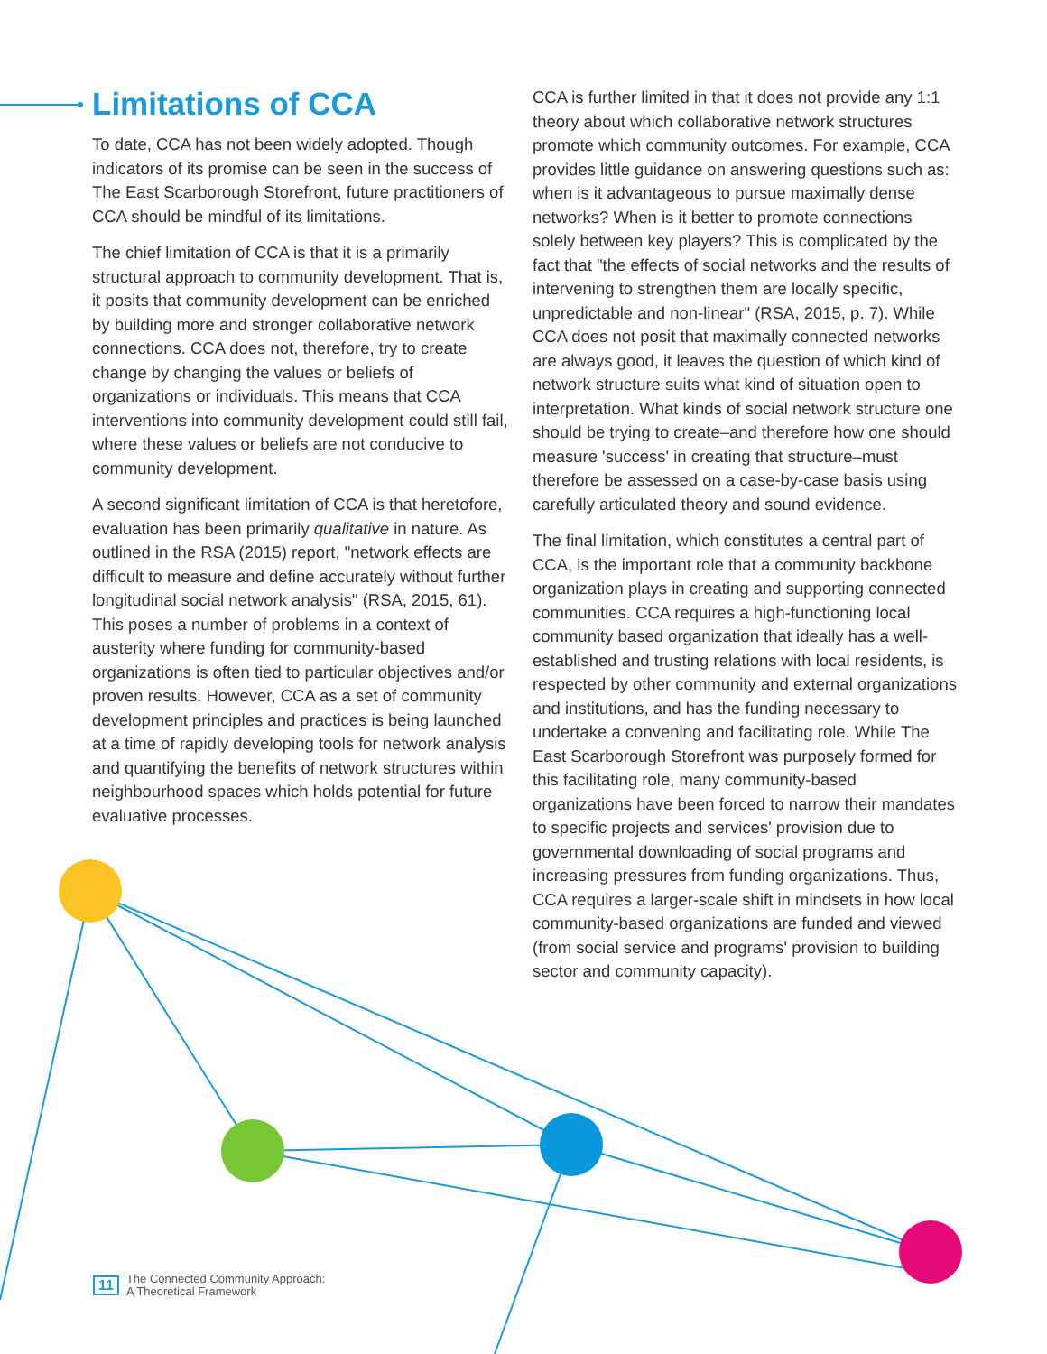Limitations of CCA
To date, CCA has not been widely adopted. Though indicators of its promise can be seen in the success of The East Scarborough Storefront, future practitioners of CCA should be mindful of its limitations.
The chief limitation of CCA is that it is a primarily structural approach to community development. That is, it posits that community development can be enriched by building more and stronger collaborative network connections. CCA does not, therefore, try to create change by changing the values or beliefs of organizations or individuals. This means that CCA interventions into community development could still fail, where these values or beliefs are not conducive to community development.
A second significant limitation of CCA is that heretofore, evaluation has been primarily qualitative in nature. As outlined in the RSA (2015) report, "network effects are difficult to measure and define accurately without further longitudinal social network analysis" (RSA, 2015, 61). This poses a number of problems in a context of austerity where funding for community-based organizations is often tied to particular objectives and/or proven results. However, CCA as a set of community development principles and practices is being launched at a time of rapidly developing tools for network analysis and quantifying the benefits of network structures within neighbourhood spaces which holds potential for future evaluative processes.
CCA is further limited in that it does not provide any 1:1 theory about which collaborative network structures promote which community outcomes. For example, CCA provides little guidance on answering questions such as: when is it advantageous to pursue maximally dense networks? When is it better to promote connections solely between key players? This is complicated by the fact that "the effects of social networks and the results of intervening to strengthen them are locally specific, unpredictable and non-linear" (RSA, 2015, p. 7). While CCA does not posit that maximally connected networks are always good, it leaves the question of which kind of network structure suits what kind of situation open to interpretation. What kinds of social network structure one should be trying to create–and therefore how one should measure 'success' in creating that structure–must therefore be assessed on a case-by-case basis using carefully articulated theory and sound evidence.
The final limitation, which constitutes a central part of CCA, is the important role that a community backbone organization plays in creating and supporting connected communities. CCA requires a high-functioning local community based organization that ideally has a well-established and trusting relations with local residents, is respected by other community and external organizations and institutions, and has the funding necessary to undertake a convening and facilitating role. While The East Scarborough Storefront was purposely formed for this facilitating role, many community-based organizations have been forced to narrow their mandates to specific projects and services' provision due to governmental downloading of social programs and increasing pressures from funding organizations. Thus, CCA requires a larger-scale shift in mindsets in how local community-based organizations are funded and viewed (from social service and programs' provision to building sector and community capacity).
11 The Connected Community Approach:
A Theoretical Framework